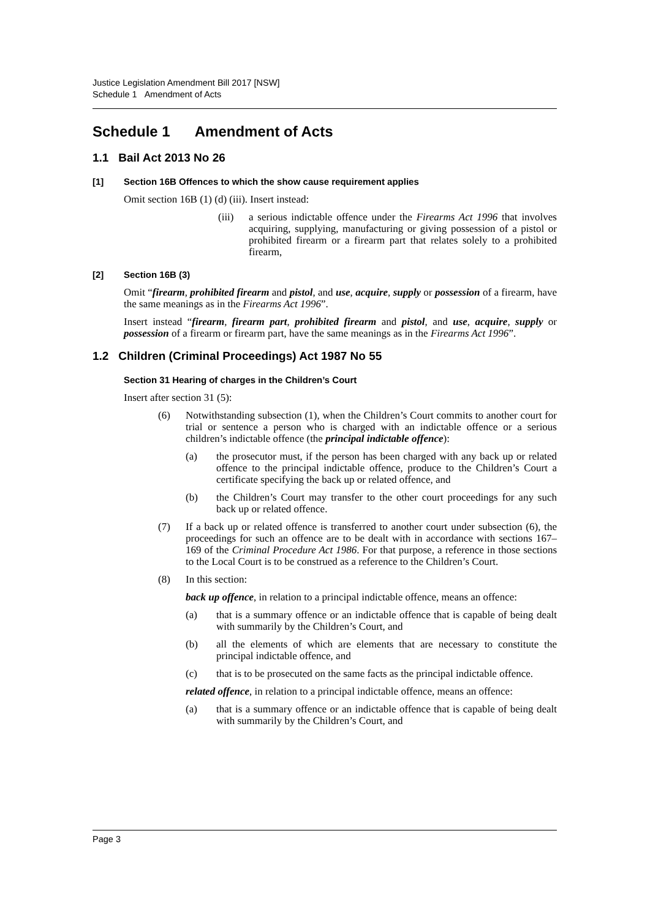Justice Legislation Amendment Bill 2017 [NSW]
Schedule 1 Amendment of Acts
Schedule 1 Amendment of Acts
1.1 Bail Act 2013 No 26
[1] Section 16B Offences to which the show cause requirement applies
Omit section 16B (1) (d) (iii). Insert instead:
(iii) a serious indictable offence under the Firearms Act 1996 that involves acquiring, supplying, manufacturing or giving possession of a pistol or prohibited firearm or a firearm part that relates solely to a prohibited firearm,
[2] Section 16B (3)
Omit “firearm, prohibited firearm and pistol, and use, acquire, supply or possession of a firearm, have the same meanings as in the Firearms Act 1996”.
Insert instead “firearm, firearm part, prohibited firearm and pistol, and use, acquire, supply or possession of a firearm or firearm part, have the same meanings as in the Firearms Act 1996”.
1.2 Children (Criminal Proceedings) Act 1987 No 55
Section 31 Hearing of charges in the Children’s Court
Insert after section 31 (5):
(6) Notwithstanding subsection (1), when the Children’s Court commits to another court for trial or sentence a person who is charged with an indictable offence or a serious children’s indictable offence (the principal indictable offence):
(a) the prosecutor must, if the person has been charged with any back up or related offence to the principal indictable offence, produce to the Children’s Court a certificate specifying the back up or related offence, and
(b) the Children’s Court may transfer to the other court proceedings for any such back up or related offence.
(7) If a back up or related offence is transferred to another court under subsection (6), the proceedings for such an offence are to be dealt with in accordance with sections 167–169 of the Criminal Procedure Act 1986. For that purpose, a reference in those sections to the Local Court is to be construed as a reference to the Children’s Court.
(8) In this section:
back up offence, in relation to a principal indictable offence, means an offence:
(a) that is a summary offence or an indictable offence that is capable of being dealt with summarily by the Children’s Court, and
(b) all the elements of which are elements that are necessary to constitute the principal indictable offence, and
(c) that is to be prosecuted on the same facts as the principal indictable offence.
related offence, in relation to a principal indictable offence, means an offence:
(a) that is a summary offence or an indictable offence that is capable of being dealt with summarily by the Children’s Court, and
Page 3